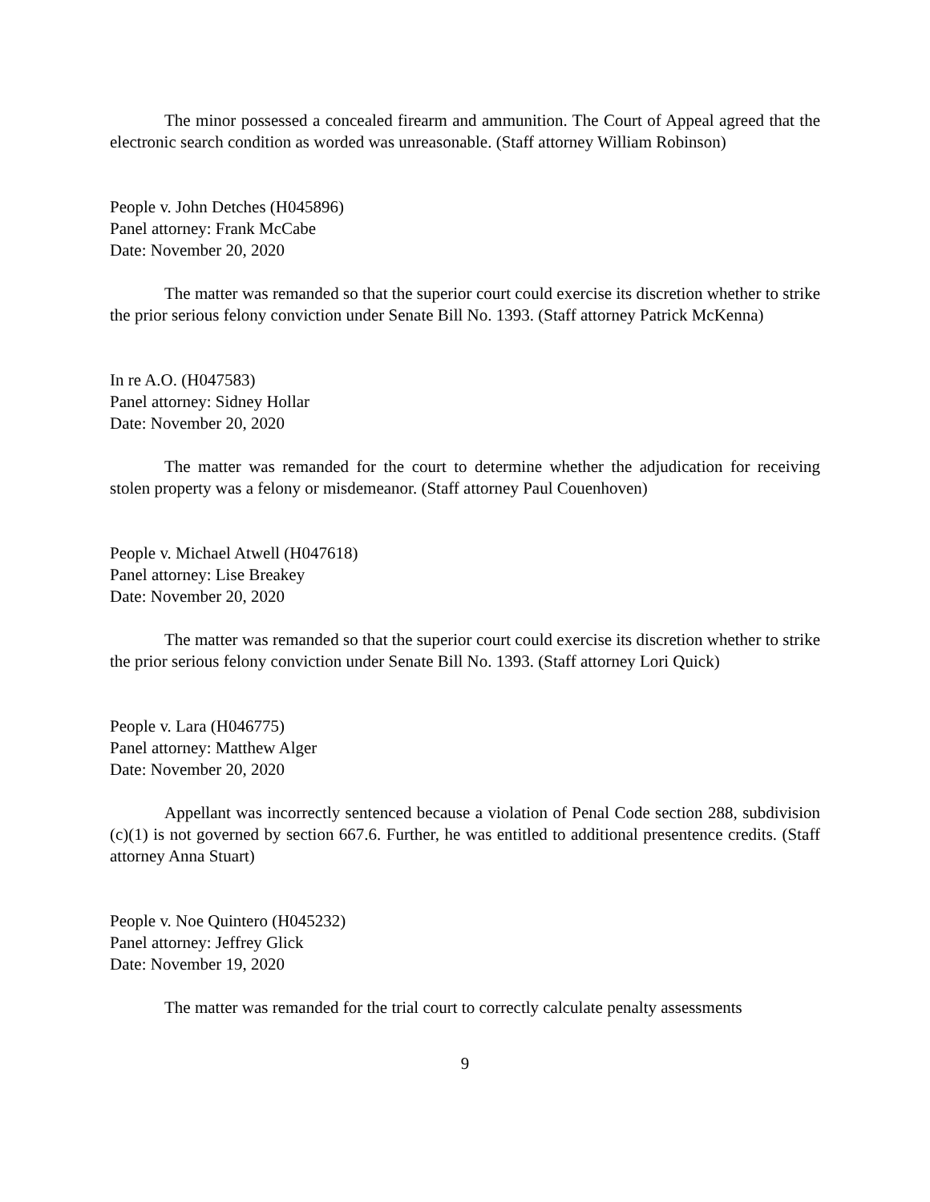The minor possessed a concealed firearm and ammunition. The Court of Appeal agreed that the electronic search condition as worded was unreasonable. (Staff attorney William Robinson)
People v. John Detches (H045896)
Panel attorney: Frank McCabe
Date: November 20, 2020
The matter was remanded so that the superior court could exercise its discretion whether to strike the prior serious felony conviction under Senate Bill No. 1393. (Staff attorney Patrick McKenna)
In re A.O. (H047583)
Panel attorney: Sidney Hollar
Date: November 20, 2020
The matter was remanded for the court to determine whether the adjudication for receiving stolen property was a felony or misdemeanor. (Staff attorney Paul Couenhoven)
People v. Michael Atwell (H047618)
Panel attorney: Lise Breakey
Date: November 20, 2020
The matter was remanded so that the superior court could exercise its discretion whether to strike the prior serious felony conviction under Senate Bill No. 1393. (Staff attorney Lori Quick)
People v. Lara (H046775)
Panel attorney: Matthew Alger
Date: November 20, 2020
Appellant was incorrectly sentenced because a violation of Penal Code section 288, subdivision (c)(1) is not governed by section 667.6. Further, he was entitled to additional presentence credits. (Staff attorney Anna Stuart)
People v. Noe Quintero (H045232)
Panel attorney: Jeffrey Glick
Date: November 19, 2020
The matter was remanded for the trial court to correctly calculate penalty assessments
9